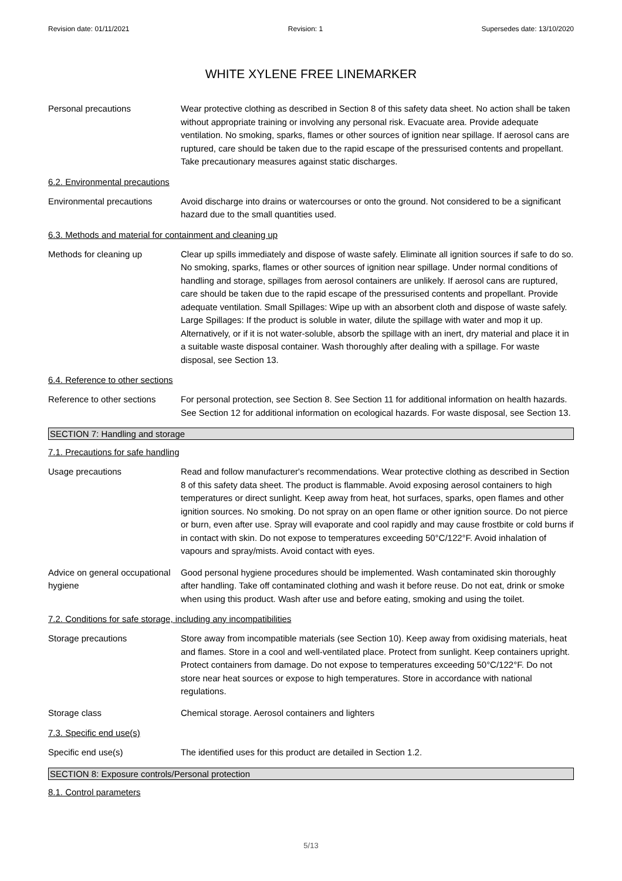Revision date: 01/11/2021 Revision: 1 Supersedes date: 13/10/2020
WHITE XYLENE FREE LINEMARKER
Personal precautions Wear protective clothing as described in Section 8 of this safety data sheet. No action shall be taken without appropriate training or involving any personal risk. Evacuate area. Provide adequate ventilation. No smoking, sparks, flames or other sources of ignition near spillage. If aerosol cans are ruptured, care should be taken due to the rapid escape of the pressurised contents and propellant. Take precautionary measures against static discharges.
6.2. Environmental precautions
Environmental precautions Avoid discharge into drains or watercourses or onto the ground. Not considered to be a significant hazard due to the small quantities used.
6.3. Methods and material for containment and cleaning up
Methods for cleaning up Clear up spills immediately and dispose of waste safely. Eliminate all ignition sources if safe to do so. No smoking, sparks, flames or other sources of ignition near spillage. Under normal conditions of handling and storage, spillages from aerosol containers are unlikely. If aerosol cans are ruptured, care should be taken due to the rapid escape of the pressurised contents and propellant. Provide adequate ventilation. Small Spillages: Wipe up with an absorbent cloth and dispose of waste safely. Large Spillages: If the product is soluble in water, dilute the spillage with water and mop it up. Alternatively, or if it is not water-soluble, absorb the spillage with an inert, dry material and place it in a suitable waste disposal container. Wash thoroughly after dealing with a spillage. For waste disposal, see Section 13.
6.4. Reference to other sections
Reference to other sections
For personal protection, see Section 8. See Section 11 for additional information on health hazards. See Section 12 for additional information on ecological hazards. For waste disposal, see Section 13.
SECTION 7: Handling and storage
7.1. Precautions for safe handling
Usage precautions Read and follow manufacturer's recommendations. Wear protective clothing as described in Section 8 of this safety data sheet. The product is flammable. Avoid exposing aerosol containers to high temperatures or direct sunlight. Keep away from heat, hot surfaces, sparks, open flames and other ignition sources. No smoking. Do not spray on an open flame or other ignition source. Do not pierce or burn, even after use. Spray will evaporate and cool rapidly and may cause frostbite or cold burns if in contact with skin. Do not expose to temperatures exceeding 50°C/122°F. Avoid inhalation of vapours and spray/mists. Avoid contact with eyes.
Advice on general occupational hygiene
Good personal hygiene procedures should be implemented. Wash contaminated skin thoroughly after handling. Take off contaminated clothing and wash it before reuse. Do not eat, drink or smoke when using this product. Wash after use and before eating, smoking and using the toilet.
7.2. Conditions for safe storage, including any incompatibilities
Storage precautions Store away from incompatible materials (see Section 10). Keep away from oxidising materials, heat and flames. Store in a cool and well-ventilated place. Protect from sunlight. Keep containers upright. Protect containers from damage. Do not expose to temperatures exceeding 50°C/122°F. Do not store near heat sources or expose to high temperatures. Store in accordance with national regulations.
Storage class Chemical storage. Aerosol containers and lighters
7.3. Specific end use(s)
Specific end use(s) The identified uses for this product are detailed in Section 1.2.
SECTION 8: Exposure controls/Personal protection
8.1. Control parameters
5/13